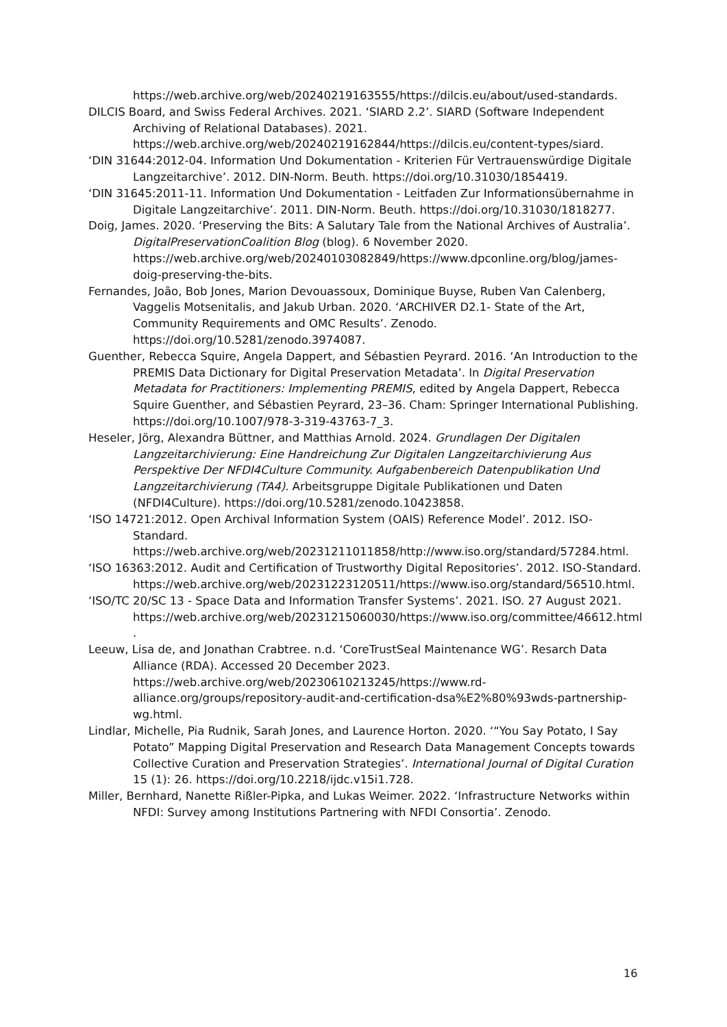https://web.archive.org/web/20240219163555/https://dilcis.eu/about/used-standards.
DILCIS Board, and Swiss Federal Archives. 2021. ‘SIARD 2.2’. SIARD (Software Independent Archiving of Relational Databases). 2021. https://web.archive.org/web/20240219162844/https://dilcis.eu/content-types/siard.
‘DIN 31644:2012-04. Information Und Dokumentation - Kriterien Für Vertrauenswürdige Digitale Langzeitarchive’. 2012. DIN-Norm. Beuth. https://doi.org/10.31030/1854419.
‘DIN 31645:2011-11. Information Und Dokumentation - Leitfaden Zur Informationsübernahme in Digitale Langzeitarchive’. 2011. DIN-Norm. Beuth. https://doi.org/10.31030/1818277.
Doig, James. 2020. ‘Preserving the Bits: A Salutary Tale from the National Archives of Australia’. DigitalPreservationCoalition Blog (blog). 6 November 2020. https://web.archive.org/web/20240103082849/https://www.dpconline.org/blog/james-doig-preserving-the-bits.
Fernandes, João, Bob Jones, Marion Devouassoux, Dominique Buyse, Ruben Van Calenberg, Vaggelis Motsenitalis, and Jakub Urban. 2020. ‘ARCHIVER D2.1- State of the Art, Community Requirements and OMC Results’. Zenodo. https://doi.org/10.5281/zenodo.3974087.
Guenther, Rebecca Squire, Angela Dappert, and Sébastien Peyrard. 2016. ‘An Introduction to the PREMIS Data Dictionary for Digital Preservation Metadata’. In Digital Preservation Metadata for Practitioners: Implementing PREMIS, edited by Angela Dappert, Rebecca Squire Guenther, and Sébastien Peyrard, 23–36. Cham: Springer International Publishing. https://doi.org/10.1007/978-3-319-43763-7_3.
Heseler, Jörg, Alexandra Büttner, and Matthias Arnold. 2024. Grundlagen Der Digitalen Langzeitarchivierung: Eine Handreichung Zur Digitalen Langzeitarchivierung Aus Perspektive Der NFDI4Culture Community. Aufgabenbereich Datenpublikation Und Langzeitarchivierung (TA4). Arbeitsgruppe Digitale Publikationen und Daten (NFDI4Culture). https://doi.org/10.5281/zenodo.10423858.
‘ISO 14721:2012. Open Archival Information System (OAIS) Reference Model’. 2012. ISO-Standard. https://web.archive.org/web/20231211011858/http://www.iso.org/standard/57284.html.
‘ISO 16363:2012. Audit and Certification of Trustworthy Digital Repositories’. 2012. ISO-Standard. https://web.archive.org/web/20231223120511/https://www.iso.org/standard/56510.html.
‘ISO/TC 20/SC 13 - Space Data and Information Transfer Systems’. 2021. ISO. 27 August 2021. https://web.archive.org/web/20231215060030/https://www.iso.org/committee/46612.html.
Leeuw, Lisa de, and Jonathan Crabtree. n.d. ‘CoreTrustSeal Maintenance WG’. Resarch Data Alliance (RDA). Accessed 20 December 2023. https://web.archive.org/web/20230610213245/https://www.rd-alliance.org/groups/repository-audit-and-certification-dsa%E2%80%93wds-partnership-wg.html.
Lindlar, Michelle, Pia Rudnik, Sarah Jones, and Laurence Horton. 2020. ‘“You Say Potato, I Say Potato” Mapping Digital Preservation and Research Data Management Concepts towards Collective Curation and Preservation Strategies’. International Journal of Digital Curation 15 (1): 26. https://doi.org/10.2218/ijdc.v15i1.728.
Miller, Bernhard, Nanette Rißler-Pipka, and Lukas Weimer. 2022. ‘Infrastructure Networks within NFDI: Survey among Institutions Partnering with NFDI Consortia’. Zenodo.
16